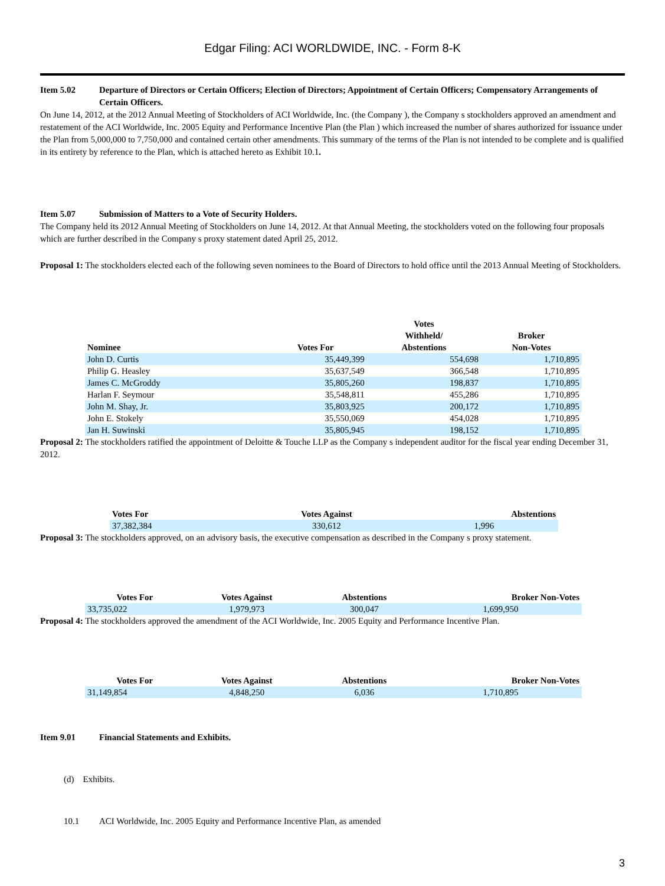Edgar Filing: ACI WORLDWIDE, INC. - Form 8-K
Item 5.02 Departure of Directors or Certain Officers; Election of Directors; Appointment of Certain Officers; Compensatory Arrangements of Certain Officers.
On June 14, 2012, at the 2012 Annual Meeting of Stockholders of ACI Worldwide, Inc. (the Company ), the Company s stockholders approved an amendment and restatement of the ACI Worldwide, Inc. 2005 Equity and Performance Incentive Plan (the Plan ) which increased the number of shares authorized for issuance under the Plan from 5,000,000 to 7,750,000 and contained certain other amendments. This summary of the terms of the Plan is not intended to be complete and is qualified in its entirety by reference to the Plan, which is attached hereto as Exhibit 10.1.
Item 5.07 Submission of Matters to a Vote of Security Holders.
The Company held its 2012 Annual Meeting of Stockholders on June 14, 2012. At that Annual Meeting, the stockholders voted on the following four proposals which are further described in the Company s proxy statement dated April 25, 2012.
Proposal 1: The stockholders elected each of the following seven nominees to the Board of Directors to hold office until the 2013 Annual Meeting of Stockholders.
| Nominee | Votes For | Votes Withheld/ Abstentions | Broker Non-Votes |
| --- | --- | --- | --- |
| John D. Curtis | 35,449,399 | 554,698 | 1,710,895 |
| Philip G. Heasley | 35,637,549 | 366,548 | 1,710,895 |
| James C. McGroddy | 35,805,260 | 198,837 | 1,710,895 |
| Harlan F. Seymour | 35,548,811 | 455,286 | 1,710,895 |
| John M. Shay, Jr. | 35,803,925 | 200,172 | 1,710,895 |
| John E. Stokely | 35,550,069 | 454,028 | 1,710,895 |
| Jan H. Suwinski | 35,805,945 | 198,152 | 1,710,895 |
Proposal 2: The stockholders ratified the appointment of Deloitte & Touche LLP as the Company s independent auditor for the fiscal year ending December 31, 2012.
| Votes For | Votes Against | Abstentions |
| --- | --- | --- |
| 37,382,384 | 330,612 | 1,996 |
Proposal 3: The stockholders approved, on an advisory basis, the executive compensation as described in the Company s proxy statement.
| Votes For | Votes Against | Abstentions | Broker Non-Votes |
| --- | --- | --- | --- |
| 33,735,022 | 1,979,973 | 300,047 | 1,699,950 |
Proposal 4: The stockholders approved the amendment of the ACI Worldwide, Inc. 2005 Equity and Performance Incentive Plan.
| Votes For | Votes Against | Abstentions | Broker Non-Votes |
| --- | --- | --- | --- |
| 31,149,854 | 4,848,250 | 6,036 | 1,710,895 |
Item 9.01 Financial Statements and Exhibits.
(d) Exhibits.
10.1 ACI Worldwide, Inc. 2005 Equity and Performance Incentive Plan, as amended
3